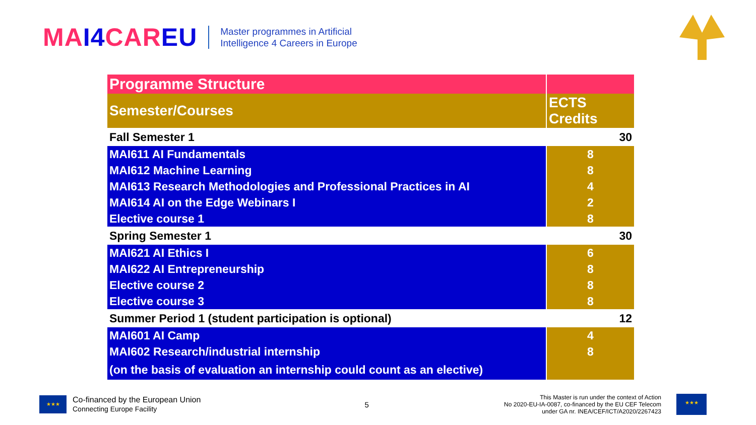MAI4 CAREU
Master programmes in Artificial
Intelligence 4 Careers in Europe
| Programme Structure | |
| Semester/Courses | ECTS Credits |
| Fall Semester 1 | 30 |
| MAI611 AI Fundamentals | 8 |
| MAI612 Machine Learning | 8 |
| MAI613 Research Methodologies and Professional Practices in AI | 4 |
| MAI614 AI on the Edge Webinars I | 2 |
| Elective course 1 | 8 |
| Spring Semester 1 | 30 |
| MAI621 AI Ethics I | 6 |
| MAI622 AI Entrepreneurship | 8 |
| Elective course 2 | 8 |
| Elective course 3 | 8 |
| Summer Period 1 (student participation is optional) | 12 |
| MAI601 AI Camp | 4 |
| MAI602 Research/industrial internship | 8 |
| (on the basis of evaluation an internship could count as an elective) | |
★★★
Co-financed by the European Union
Connecting Europe Facility
5
This Master is run under the context of Action
No 2020-EU-IA-0087, co-financed by the EU CEF Telecom
under GA nr. INEA/CEF/ICT/A2020/2267423
★★★